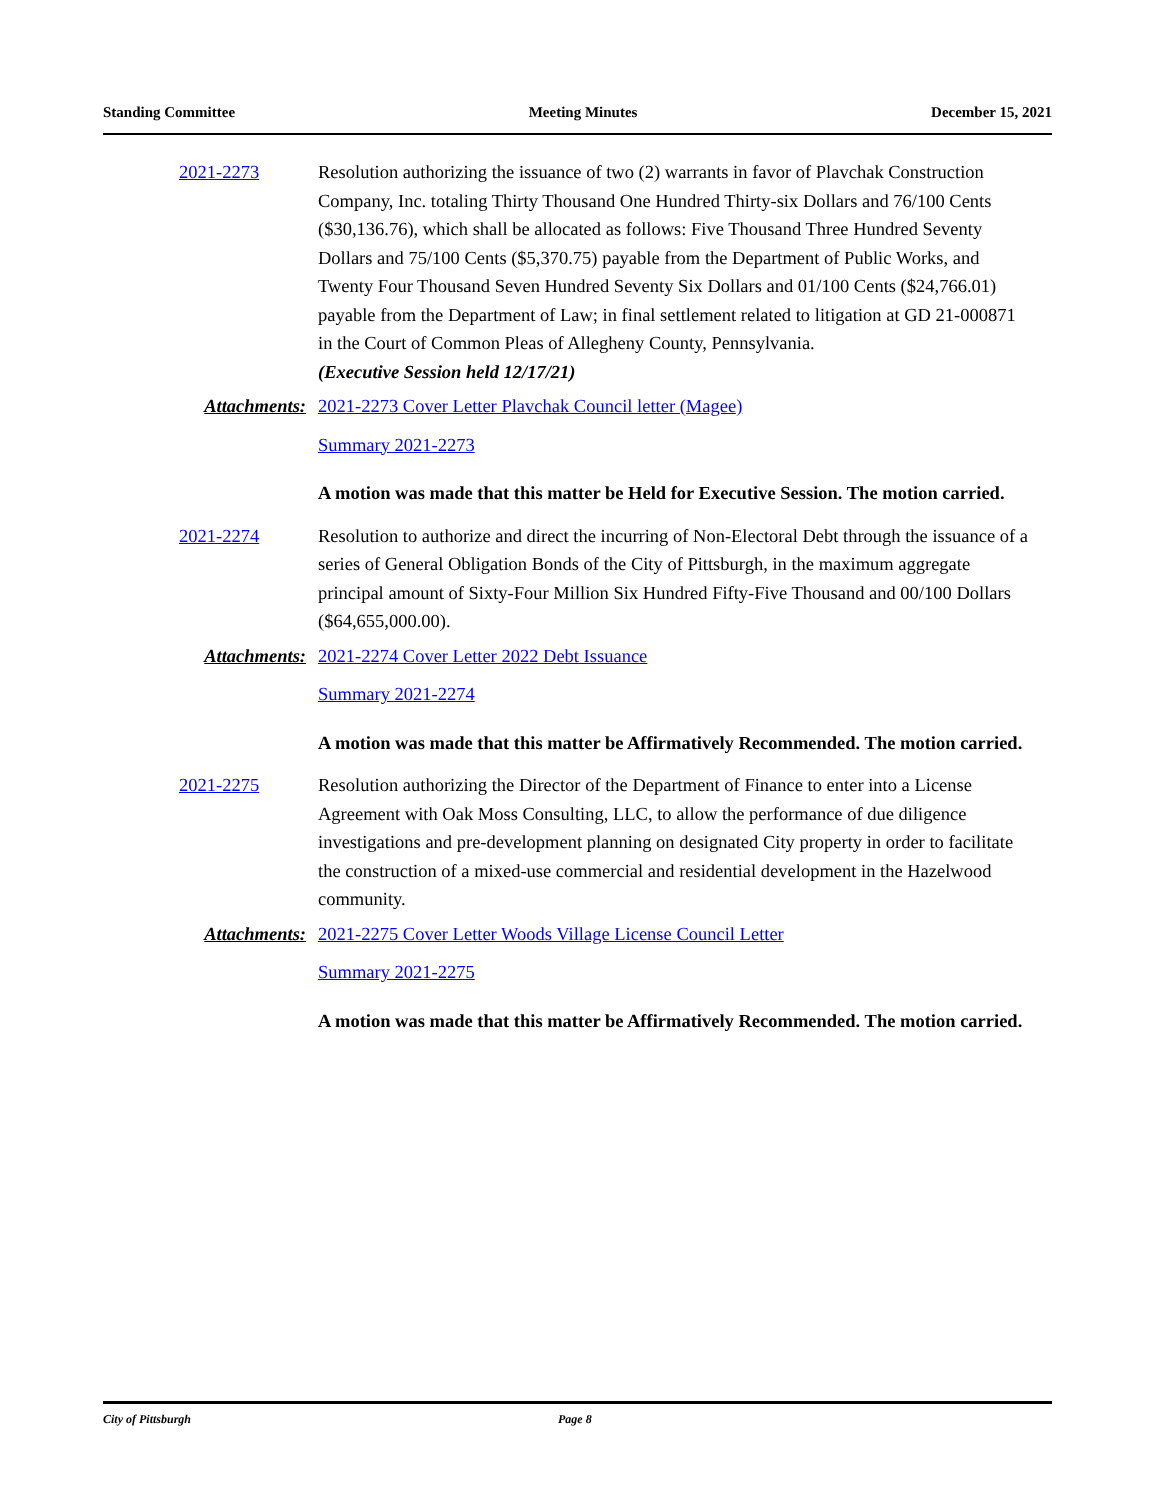Standing Committee Meeting Minutes December 15, 2021
2021-2273 Resolution authorizing the issuance of two (2) warrants in favor of Plavchak Construction Company, Inc. totaling Thirty Thousand One Hundred Thirty-six Dollars and 76/100 Cents ($30,136.76), which shall be allocated as follows: Five Thousand Three Hundred Seventy Dollars and 75/100 Cents ($5,370.75) payable from the Department of Public Works, and Twenty Four Thousand Seven Hundred Seventy Six Dollars and 01/100 Cents ($24,766.01) payable from the Department of Law; in final settlement related to litigation at GD 21-000871 in the Court of Common Pleas of Allegheny County, Pennsylvania.
(Executive Session held 12/17/21)
Attachments: 2021-2273 Cover Letter Plavchak Council letter (Magee)
Summary 2021-2273
A motion was made that this matter be Held for Executive Session. The motion carried.
2021-2274 Resolution to authorize and direct the incurring of Non-Electoral Debt through the issuance of a series of General Obligation Bonds of the City of Pittsburgh, in the maximum aggregate principal amount of Sixty-Four Million Six Hundred Fifty-Five Thousand and 00/100 Dollars ($64,655,000.00).
Attachments: 2021-2274 Cover Letter 2022 Debt Issuance
Summary 2021-2274
A motion was made that this matter be Affirmatively Recommended. The motion carried.
2021-2275 Resolution authorizing the Director of the Department of Finance to enter into a License Agreement with Oak Moss Consulting, LLC, to allow the performance of due diligence investigations and pre-development planning on designated City property in order to facilitate the construction of a mixed-use commercial and residential development in the Hazelwood community.
Attachments: 2021-2275 Cover Letter Woods Village License Council Letter
Summary 2021-2275
A motion was made that this matter be Affirmatively Recommended. The motion carried.
City of Pittsburgh Page 8